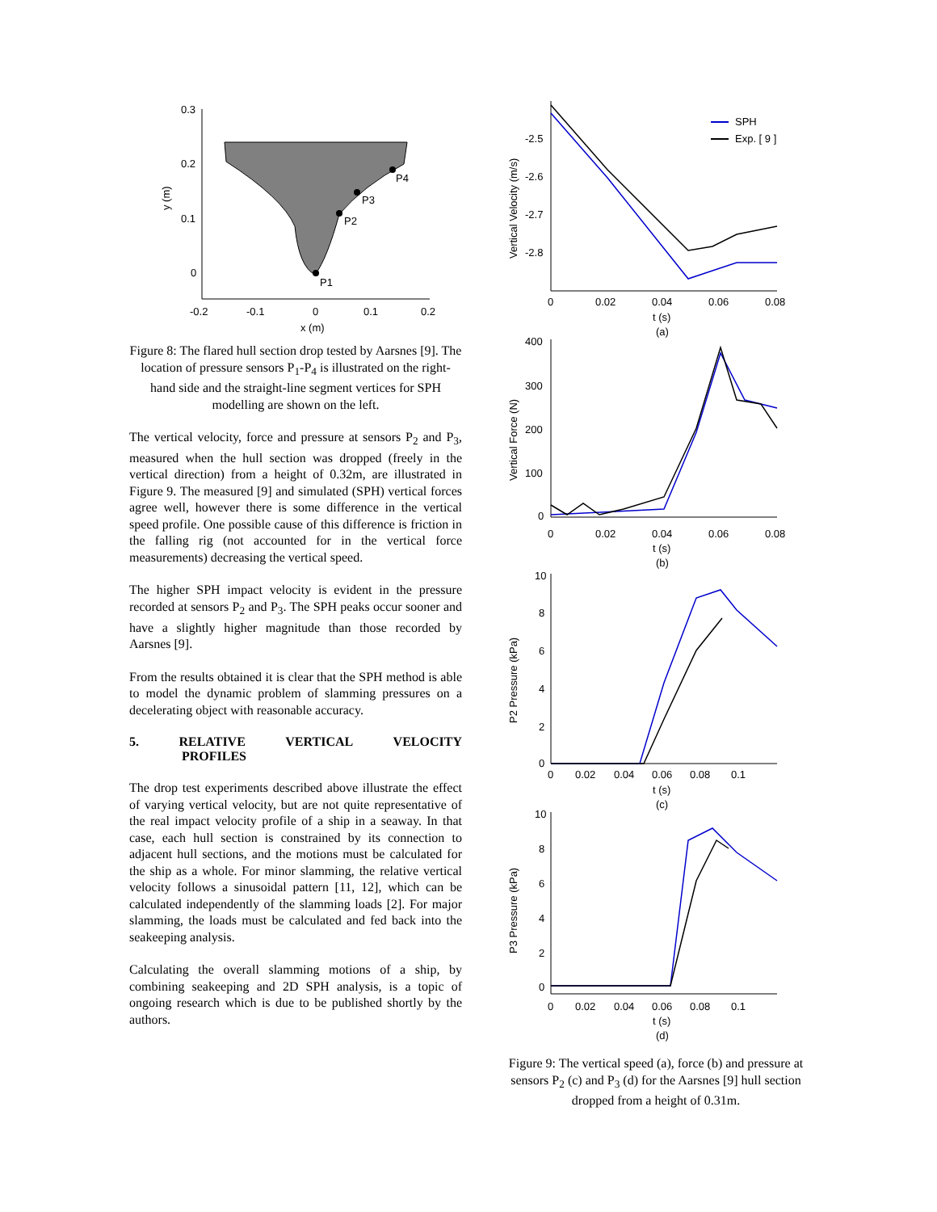0.3
0.2
0.1
0
-0.2
-0.1
0
0.1
0.2
x (m)
y (m)
P1
P2
P3
P4
Figure 8: The flared hull section drop tested by Aarsnes [9]. The location of pressure sensors P<sub>1</sub>-P<sub>4</sub> is illustrated on the right-hand side and the straight-line segment vertices for SPH modelling are shown on the left.
The vertical velocity, force and pressure at sensors P<sub>2</sub> and P<sub>3</sub>, measured when the hull section was dropped (freely in the vertical direction) from a height of 0.32m, are illustrated in Figure 9. The measured [9] and simulated (SPH) vertical forces agree well, however there is some difference in the vertical speed profile. One possible cause of this difference is friction in the falling rig (not accounted for in the vertical force measurements) decreasing the vertical speed.
The higher SPH impact velocity is evident in the pressure recorded at sensors P<sub>2</sub> and P<sub>3</sub>. The SPH peaks occur sooner and have a slightly higher magnitude than those recorded by Aarsnes [9].
From the results obtained it is clear that the SPH method is able to model the dynamic problem of slamming pressures on a decelerating object with reasonable accuracy.
5. RELATIVE VERTICAL VELOCITY
PROFILES
The drop test experiments described above illustrate the effect of varying vertical velocity, but are not quite representative of the real impact velocity profile of a ship in a seaway. In that case, each hull section is constrained by its connection to adjacent hull sections, and the motions must be calculated for the ship as a whole. For minor slamming, the relative vertical velocity follows a sinusoidal pattern [11, 12], which can be calculated independently of the slamming loads [2]. For major slamming, the loads must be calculated and fed back into the seakeeping analysis.
Calculating the overall slamming motions of a ship, by combining seakeeping and 2D SPH analysis, is a topic of ongoing research which is due to be published shortly by the authors.
-2.5
-2.6
-2.7
-2.8
0
0.02
0.04
0.06
0.08
t (s)
(a)
Vertical Velocity (m/s)
SPH
Exp. [ 9 ]
400
300
200
100
0
0
0.02
0.04
0.06
0.08
t (s)
(b)
Vertical Force (N)
10
8
6
4
2
0
0
0.02
0.04
0.06
0.08
0.1
t (s)
(c)
P2 Pressure (kPa)
10
8
6
4
2
0
0
0.02
0.04
0.06
0.08
0.1
t (s)
(d)
P3 Pressure (kPa)
Figure 9: The vertical speed (a), force (b) and pressure at sensors P<sub>2</sub> (c) and P<sub>3</sub> (d) for the Aarsnes [9] hull section dropped from a height of 0.31m.